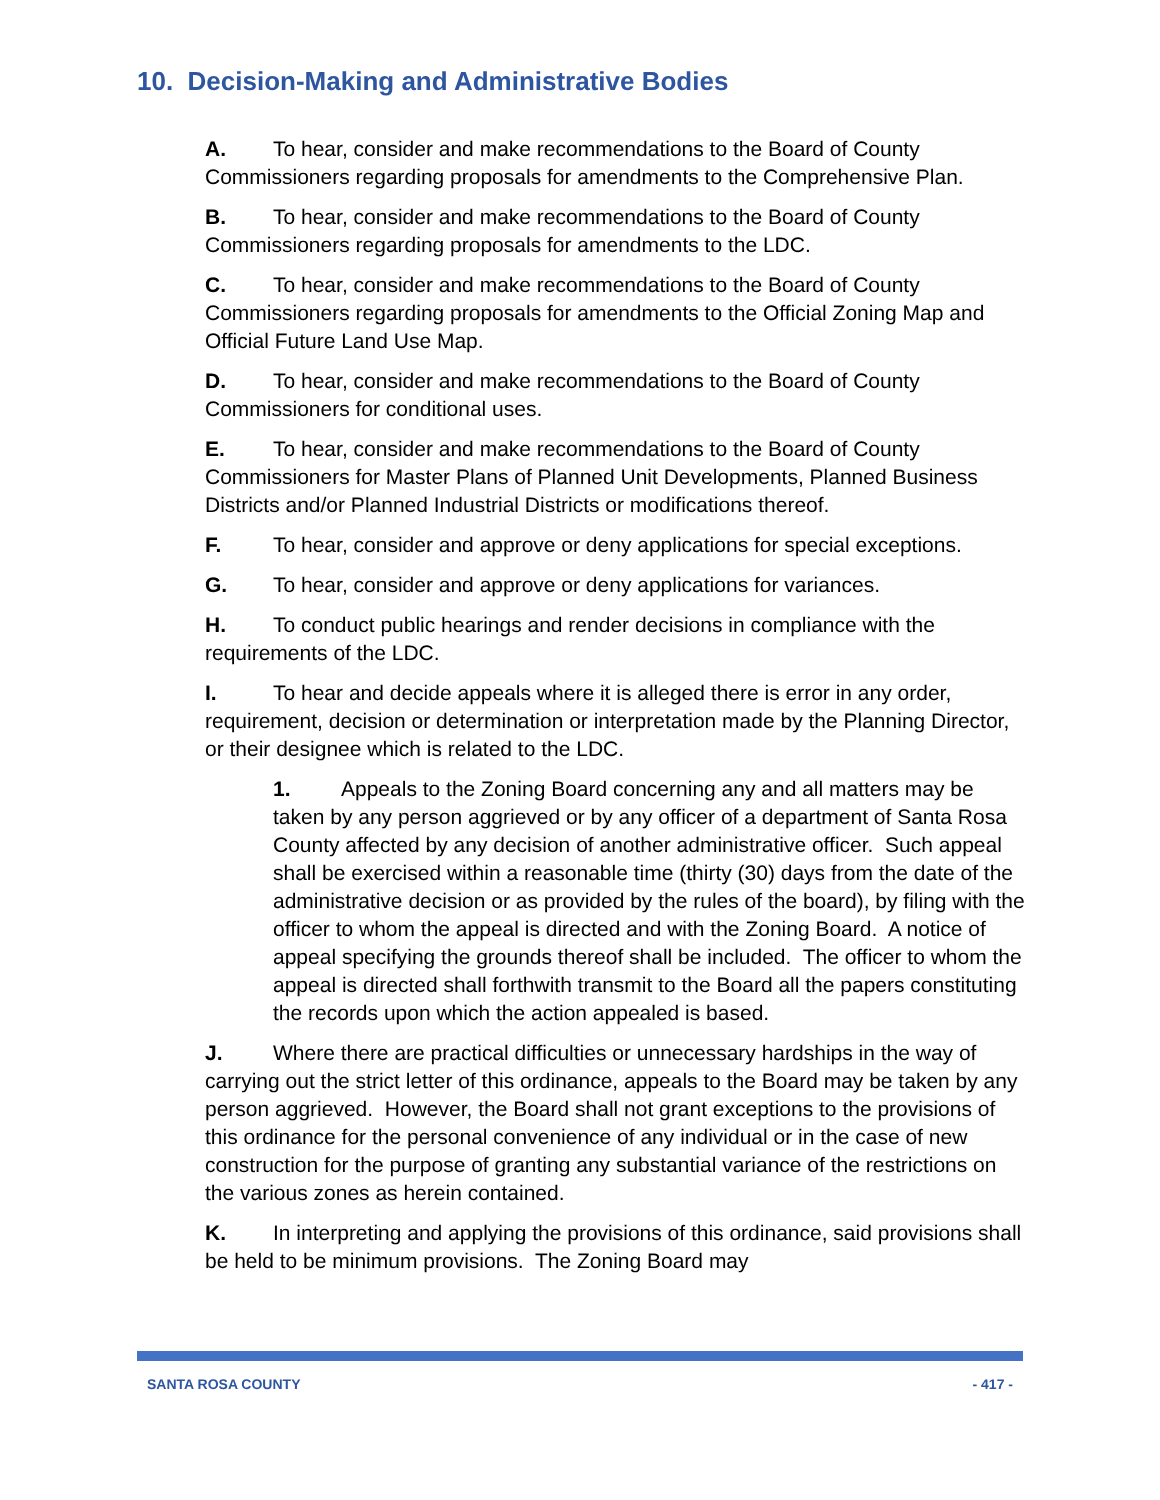10. Decision-Making and Administrative Bodies
A. To hear, consider and make recommendations to the Board of County Commissioners regarding proposals for amendments to the Comprehensive Plan.
B. To hear, consider and make recommendations to the Board of County Commissioners regarding proposals for amendments to the LDC.
C. To hear, consider and make recommendations to the Board of County Commissioners regarding proposals for amendments to the Official Zoning Map and Official Future Land Use Map.
D. To hear, consider and make recommendations to the Board of County Commissioners for conditional uses.
E. To hear, consider and make recommendations to the Board of County Commissioners for Master Plans of Planned Unit Developments, Planned Business Districts and/or Planned Industrial Districts or modifications thereof.
F. To hear, consider and approve or deny applications for special exceptions.
G. To hear, consider and approve or deny applications for variances.
H. To conduct public hearings and render decisions in compliance with the requirements of the LDC.
I. To hear and decide appeals where it is alleged there is error in any order, requirement, decision or determination or interpretation made by the Planning Director, or their designee which is related to the LDC.
1. Appeals to the Zoning Board concerning any and all matters may be taken by any person aggrieved or by any officer of a department of Santa Rosa County affected by any decision of another administrative officer. Such appeal shall be exercised within a reasonable time (thirty (30) days from the date of the administrative decision or as provided by the rules of the board), by filing with the officer to whom the appeal is directed and with the Zoning Board. A notice of appeal specifying the grounds thereof shall be included. The officer to whom the appeal is directed shall forthwith transmit to the Board all the papers constituting the records upon which the action appealed is based.
J. Where there are practical difficulties or unnecessary hardships in the way of carrying out the strict letter of this ordinance, appeals to the Board may be taken by any person aggrieved. However, the Board shall not grant exceptions to the provisions of this ordinance for the personal convenience of any individual or in the case of new construction for the purpose of granting any substantial variance of the restrictions on the various zones as herein contained.
K. In interpreting and applying the provisions of this ordinance, said provisions shall be held to be minimum provisions. The Zoning Board may
SANTA ROSA COUNTY - 417 -